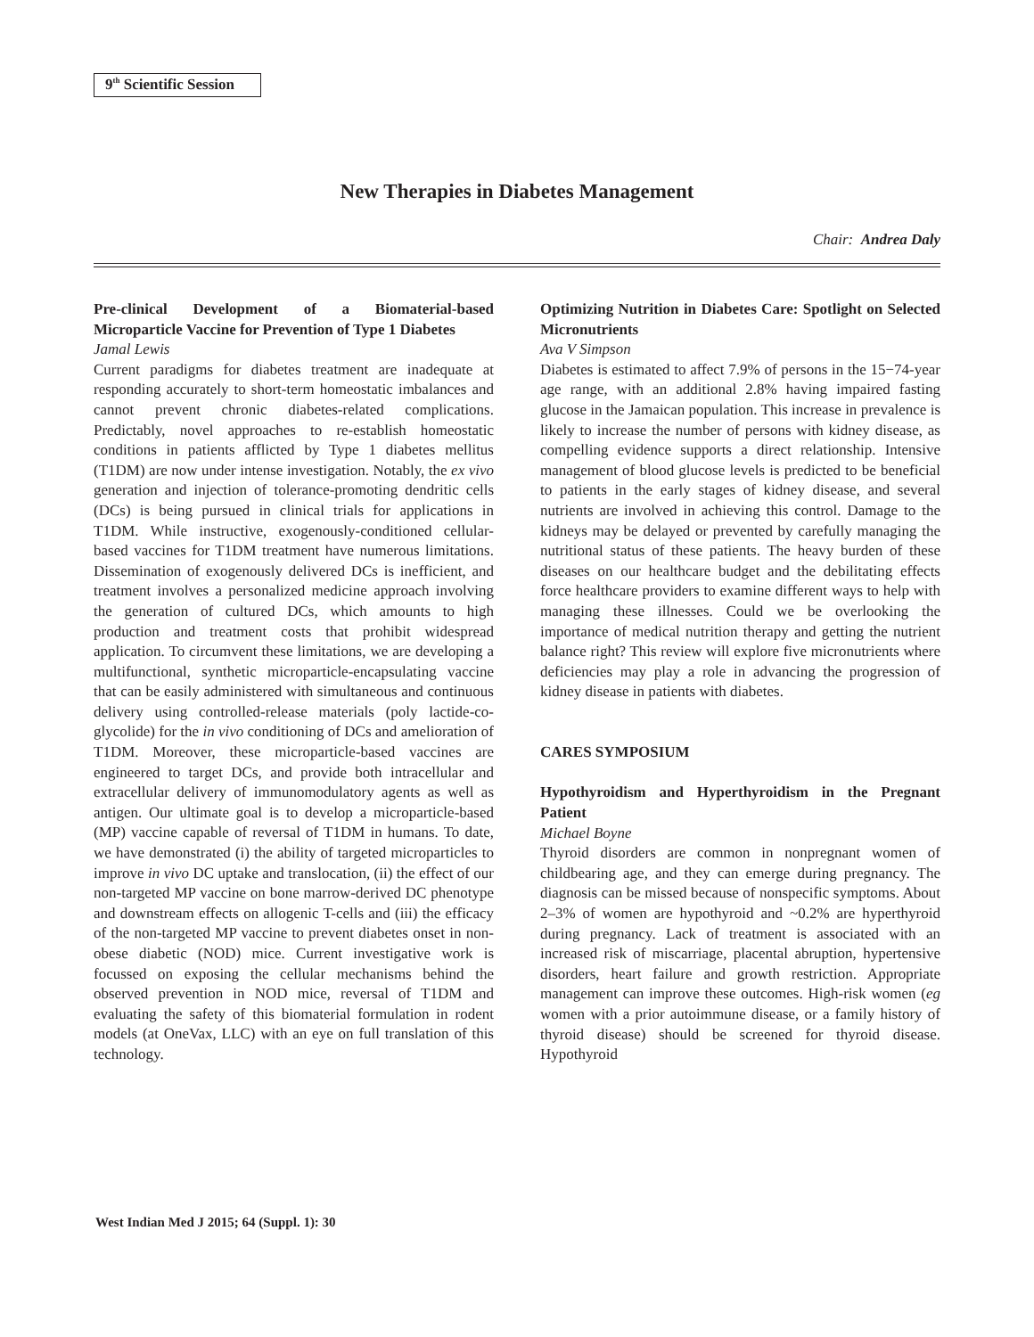9<sup>th</sup> Scientific Session
New Therapies in Diabetes Management
Chair: Andrea Daly
Pre-clinical Development of a Biomaterial-based Microparticle Vaccine for Prevention of Type 1 Diabetes
Jamal Lewis
Current paradigms for diabetes treatment are inadequate at responding accurately to short-term homeostatic imbalances and cannot prevent chronic diabetes-related complications. Predictably, novel approaches to re-establish homeostatic conditions in patients afflicted by Type 1 diabetes mellitus (T1DM) are now under intense investigation. Notably, the ex vivo generation and injection of tolerance-promoting dendritic cells (DCs) is being pursued in clinical trials for applications in T1DM. While instructive, exogenously-conditioned cellular-based vaccines for T1DM treatment have numerous limitations. Dissemination of exogenously delivered DCs is inefficient, and treatment involves a personalized medicine approach involving the generation of cultured DCs, which amounts to high production and treatment costs that prohibit widespread application. To circumvent these limitations, we are developing a multifunctional, synthetic microparticle-encapsulating vaccine that can be easily administered with simultaneous and continuous delivery using controlled-release materials (poly lactide-co-glycolide) for the in vivo conditioning of DCs and amelioration of T1DM. Moreover, these microparticle-based vaccines are engineered to target DCs, and provide both intracellular and extracellular delivery of immunomodulatory agents as well as antigen. Our ultimate goal is to develop a microparticle-based (MP) vaccine capable of reversal of T1DM in humans. To date, we have demonstrated (i) the ability of targeted microparticles to improve in vivo DC uptake and translocation, (ii) the effect of our non-targeted MP vaccine on bone marrow-derived DC phenotype and downstream effects on allogenic T-cells and (iii) the efficacy of the non-targeted MP vaccine to prevent diabetes onset in non-obese diabetic (NOD) mice. Current investigative work is focussed on exposing the cellular mechanisms behind the observed prevention in NOD mice, reversal of T1DM and evaluating the safety of this biomaterial formulation in rodent models (at OneVax, LLC) with an eye on full translation of this technology.
Optimizing Nutrition in Diabetes Care: Spotlight on Selected Micronutrients
Ava V Simpson
Diabetes is estimated to affect 7.9% of persons in the 15−74-year age range, with an additional 2.8% having impaired fasting glucose in the Jamaican population. This increase in prevalence is likely to increase the number of persons with kidney disease, as compelling evidence supports a direct relationship. Intensive management of blood glucose levels is predicted to be beneficial to patients in the early stages of kidney disease, and several nutrients are involved in achieving this control. Damage to the kidneys may be delayed or prevented by carefully managing the nutritional status of these patients. The heavy burden of these diseases on our healthcare budget and the debilitating effects force healthcare providers to examine different ways to help with managing these illnesses. Could we be overlooking the importance of medical nutrition therapy and getting the nutrient balance right? This review will explore five micronutrients where deficiencies may play a role in advancing the progression of kidney disease in patients with diabetes.
CARES SYMPOSIUM
Hypothyroidism and Hyperthyroidism in the Pregnant Patient
Michael Boyne
Thyroid disorders are common in nonpregnant women of childbearing age, and they can emerge during pregnancy. The diagnosis can be missed because of nonspecific symptoms. About 2–3% of women are hypothyroid and ~0.2% are hyperthyroid during pregnancy. Lack of treatment is associated with an increased risk of miscarriage, placental abruption, hypertensive disorders, heart failure and growth restriction. Appropriate management can improve these outcomes. High-risk women (eg women with a prior autoimmune disease, or a family history of thyroid disease) should be screened for thyroid disease. Hypothyroid
West Indian Med J 2015; 64 (Suppl. 1): 30